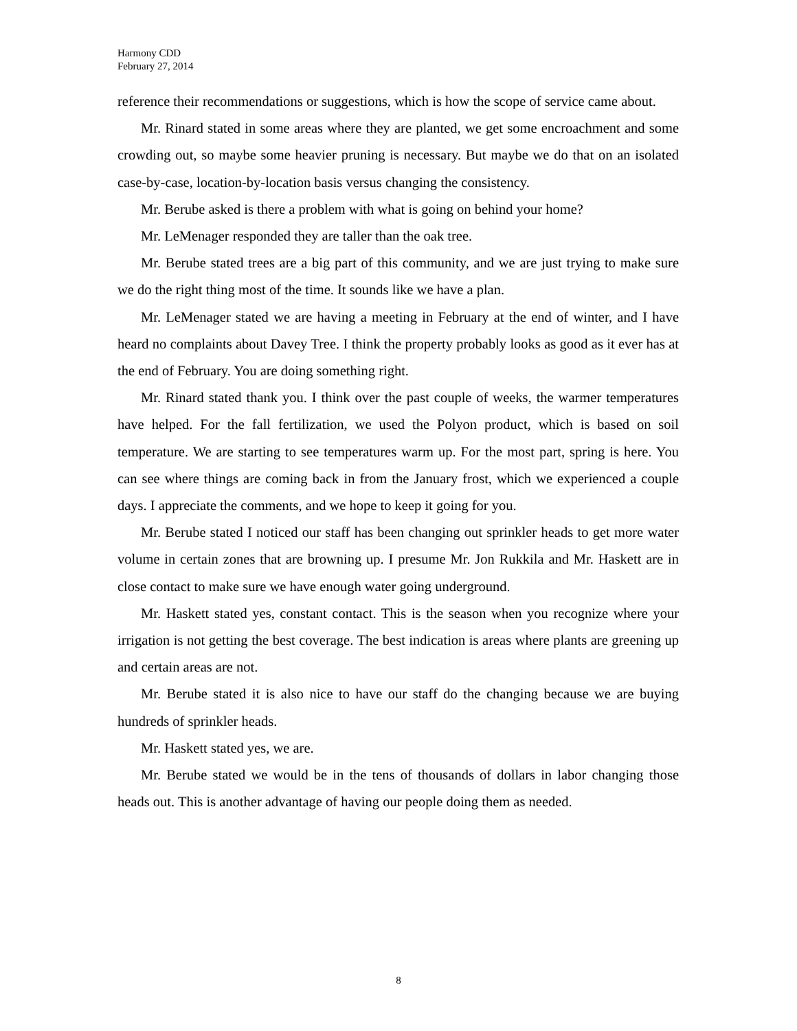Harmony CDD
February 27, 2014
reference their recommendations or suggestions, which is how the scope of service came about.
Mr. Rinard stated in some areas where they are planted, we get some encroachment and some crowding out, so maybe some heavier pruning is necessary. But maybe we do that on an isolated case-by-case, location-by-location basis versus changing the consistency.
Mr. Berube asked is there a problem with what is going on behind your home?
Mr. LeMenager responded they are taller than the oak tree.
Mr. Berube stated trees are a big part of this community, and we are just trying to make sure we do the right thing most of the time. It sounds like we have a plan.
Mr. LeMenager stated we are having a meeting in February at the end of winter, and I have heard no complaints about Davey Tree. I think the property probably looks as good as it ever has at the end of February. You are doing something right.
Mr. Rinard stated thank you. I think over the past couple of weeks, the warmer temperatures have helped. For the fall fertilization, we used the Polyon product, which is based on soil temperature. We are starting to see temperatures warm up. For the most part, spring is here. You can see where things are coming back in from the January frost, which we experienced a couple days. I appreciate the comments, and we hope to keep it going for you.
Mr. Berube stated I noticed our staff has been changing out sprinkler heads to get more water volume in certain zones that are browning up. I presume Mr. Jon Rukkila and Mr. Haskett are in close contact to make sure we have enough water going underground.
Mr. Haskett stated yes, constant contact. This is the season when you recognize where your irrigation is not getting the best coverage. The best indication is areas where plants are greening up and certain areas are not.
Mr. Berube stated it is also nice to have our staff do the changing because we are buying hundreds of sprinkler heads.
Mr. Haskett stated yes, we are.
Mr. Berube stated we would be in the tens of thousands of dollars in labor changing those heads out. This is another advantage of having our people doing them as needed.
8